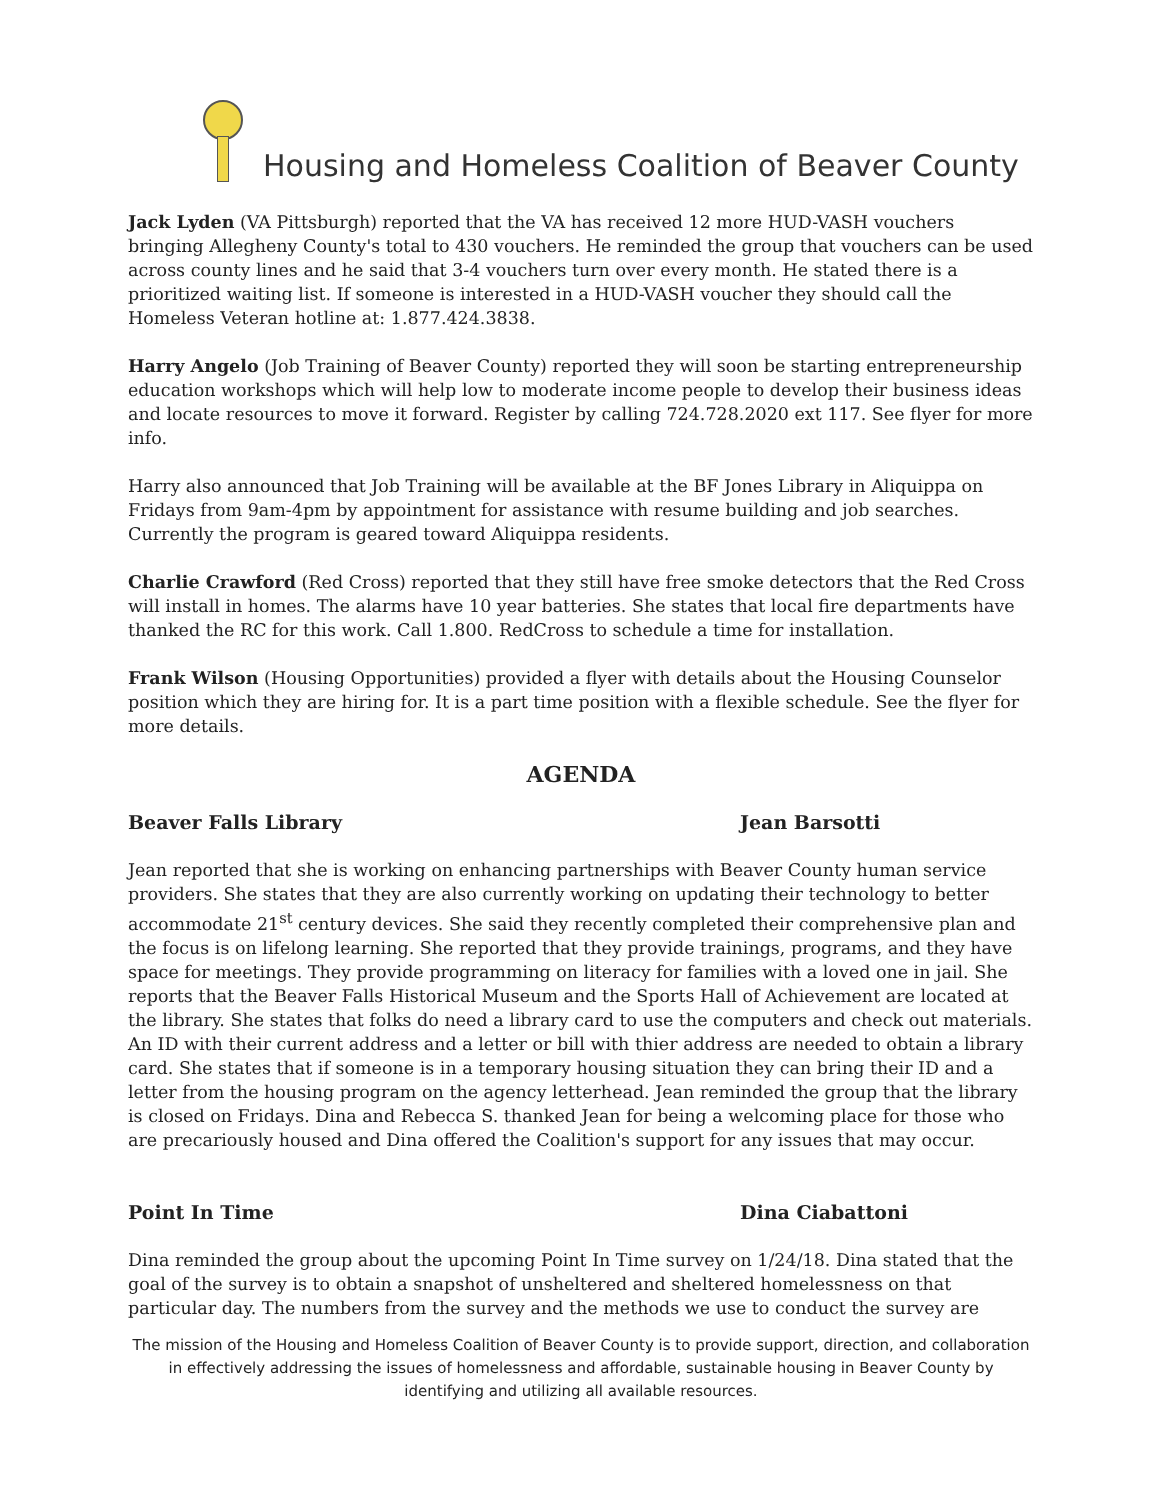Housing and Homeless Coalition of Beaver County
Jack Lyden (VA Pittsburgh) reported that the VA has received 12 more HUD-VASH vouchers bringing Allegheny County's total to 430 vouchers. He reminded the group that vouchers can be used across county lines and he said that 3-4 vouchers turn over every month. He stated there is a prioritized waiting list. If someone is interested in a HUD-VASH voucher they should call the Homeless Veteran hotline at: 1.877.424.3838.
Harry Angelo (Job Training of Beaver County) reported they will soon be starting entrepreneurship education workshops which will help low to moderate income people to develop their business ideas and locate resources to move it forward. Register by calling 724.728.2020 ext 117. See flyer for more info.
Harry also announced that Job Training will be available at the BF Jones Library in Aliquippa on Fridays from 9am-4pm by appointment for assistance with resume building and job searches. Currently the program is geared toward Aliquippa residents.
Charlie Crawford (Red Cross) reported that they still have free smoke detectors that the Red Cross will install in homes. The alarms have 10 year batteries. She states that local fire departments have thanked the RC for this work. Call 1.800. RedCross to schedule a time for installation.
Frank Wilson (Housing Opportunities) provided a flyer with details about the Housing Counselor position which they are hiring for. It is a part time position with a flexible schedule. See the flyer for more details.
AGENDA
Beaver Falls Library Jean Barsotti
Jean reported that she is working on enhancing partnerships with Beaver County human service providers. She states that they are also currently working on updating their technology to better accommodate 21<sup>st</sup> century devices. She said they recently completed their comprehensive plan and the focus is on lifelong learning. She reported that they provide trainings, programs, and they have space for meetings. They provide programming on literacy for families with a loved one in jail. She reports that the Beaver Falls Historical Museum and the Sports Hall of Achievement are located at the library. She states that folks do need a library card to use the computers and check out materials. An ID with their current address and a letter or bill with thier address are needed to obtain a library card. She states that if someone is in a temporary housing situation they can bring their ID and a letter from the housing program on the agency letterhead. Jean reminded the group that the library is closed on Fridays. Dina and Rebecca S. thanked Jean for being a welcoming place for those who are precariously housed and Dina offered the Coalition's support for any issues that may occur.
Point In Time Dina Ciabattoni
Dina reminded the group about the upcoming Point In Time survey on 1/24/18. Dina stated that the goal of the survey is to obtain a snapshot of unsheltered and sheltered homelessness on that particular day. The numbers from the survey and the methods we use to conduct the survey are
The mission of the Housing and Homeless Coalition of Beaver County is to provide support, direction, and collaboration in effectively addressing the issues of homelessness and affordable, sustainable housing in Beaver County by identifying and utilizing all available resources.